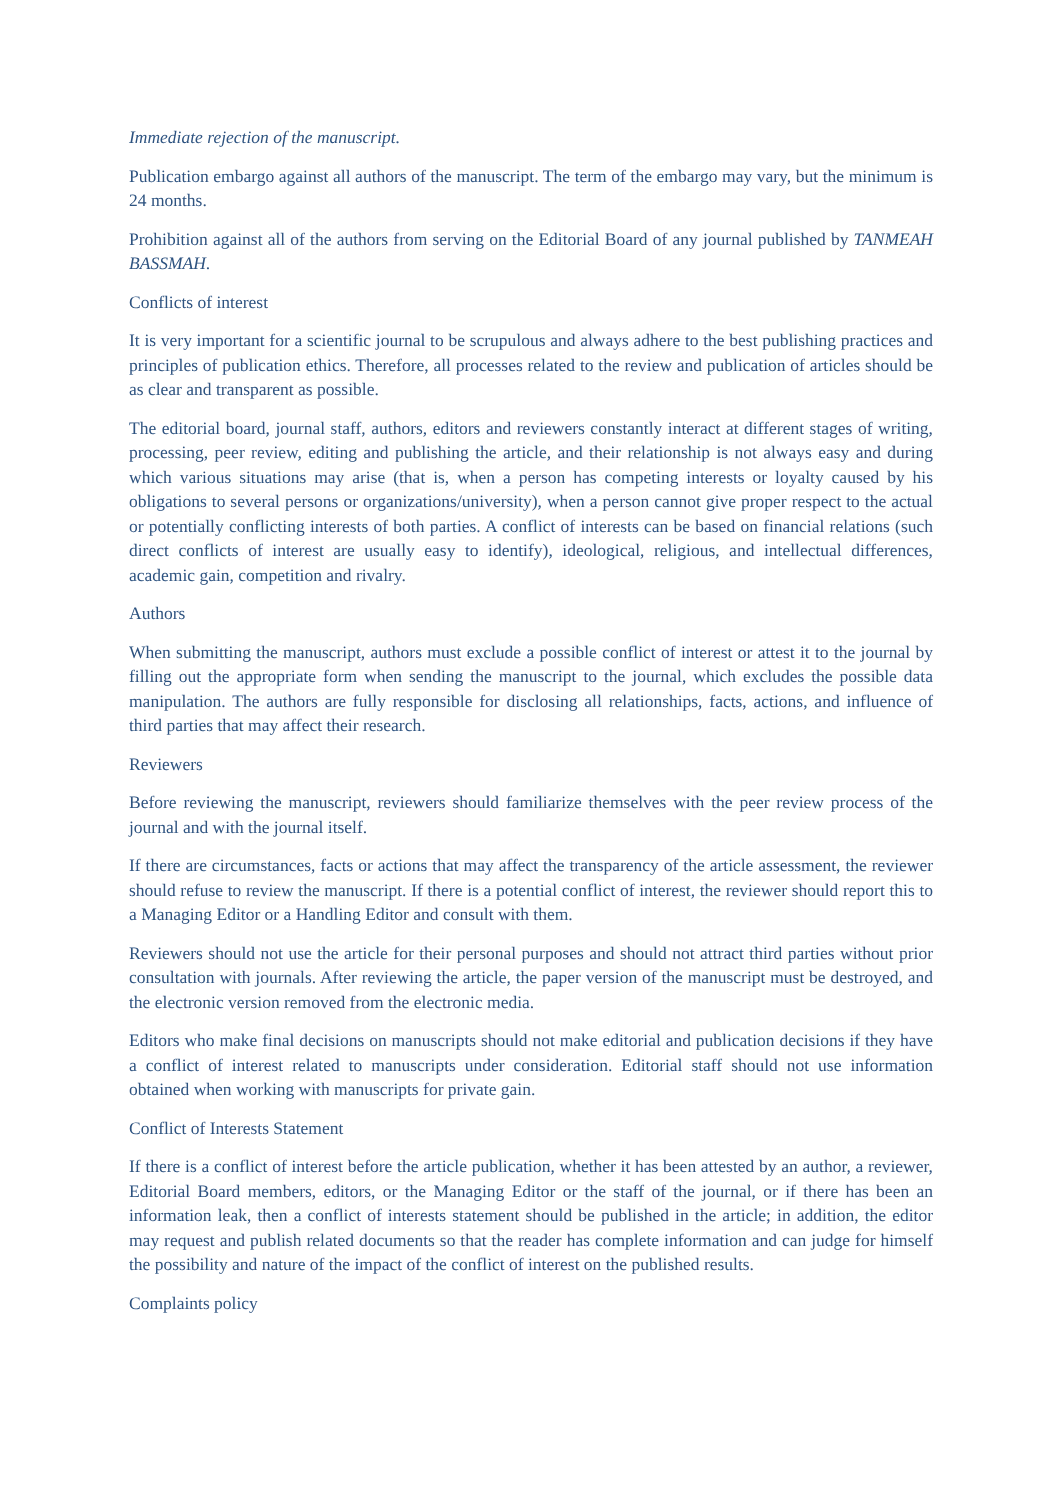Immediate rejection of the manuscript.
Publication embargo against all authors of the manuscript. The term of the embargo may vary, but the minimum is 24 months.
Prohibition against all of the authors from serving on the Editorial Board of any journal published by TANMEAH BASSMAH.
Conflicts of interest
It is very important for a scientific journal to be scrupulous and always adhere to the best publishing practices and principles of publication ethics. Therefore, all processes related to the review and publication of articles should be as clear and transparent as possible.
The editorial board, journal staff, authors, editors and reviewers constantly interact at different stages of writing, processing, peer review, editing and publishing the article, and their relationship is not always easy and during which various situations may arise (that is, when a person has competing interests or loyalty caused by his obligations to several persons or organizations/university), when a person cannot give proper respect to the actual or potentially conflicting interests of both parties. A conflict of interests can be based on financial relations (such direct conflicts of interest are usually easy to identify), ideological, religious, and intellectual differences, academic gain, competition and rivalry.
Authors
When submitting the manuscript, authors must exclude a possible conflict of interest or attest it to the journal by filling out the appropriate form when sending the manuscript to the journal, which excludes the possible data manipulation. The authors are fully responsible for disclosing all relationships, facts, actions, and influence of third parties that may affect their research.
Reviewers
Before reviewing the manuscript, reviewers should familiarize themselves with the peer review process of the journal and with the journal itself.
If there are circumstances, facts or actions that may affect the transparency of the article assessment, the reviewer should refuse to review the manuscript. If there is a potential conflict of interest, the reviewer should report this to a Managing Editor or a Handling Editor and consult with them.
Reviewers should not use the article for their personal purposes and should not attract third parties without prior consultation with journals. After reviewing the article, the paper version of the manuscript must be destroyed, and the electronic version removed from the electronic media.
Editors who make final decisions on manuscripts should not make editorial and publication decisions if they have a conflict of interest related to manuscripts under consideration. Editorial staff should not use information obtained when working with manuscripts for private gain.
Conflict of Interests Statement
If there is a conflict of interest before the article publication, whether it has been attested by an author, a reviewer, Editorial Board members, editors, or the Managing Editor or the staff of the journal, or if there has been an information leak, then a conflict of interests statement should be published in the article; in addition, the editor may request and publish related documents so that the reader has complete information and can judge for himself the possibility and nature of the impact of the conflict of interest on the published results.
Complaints policy